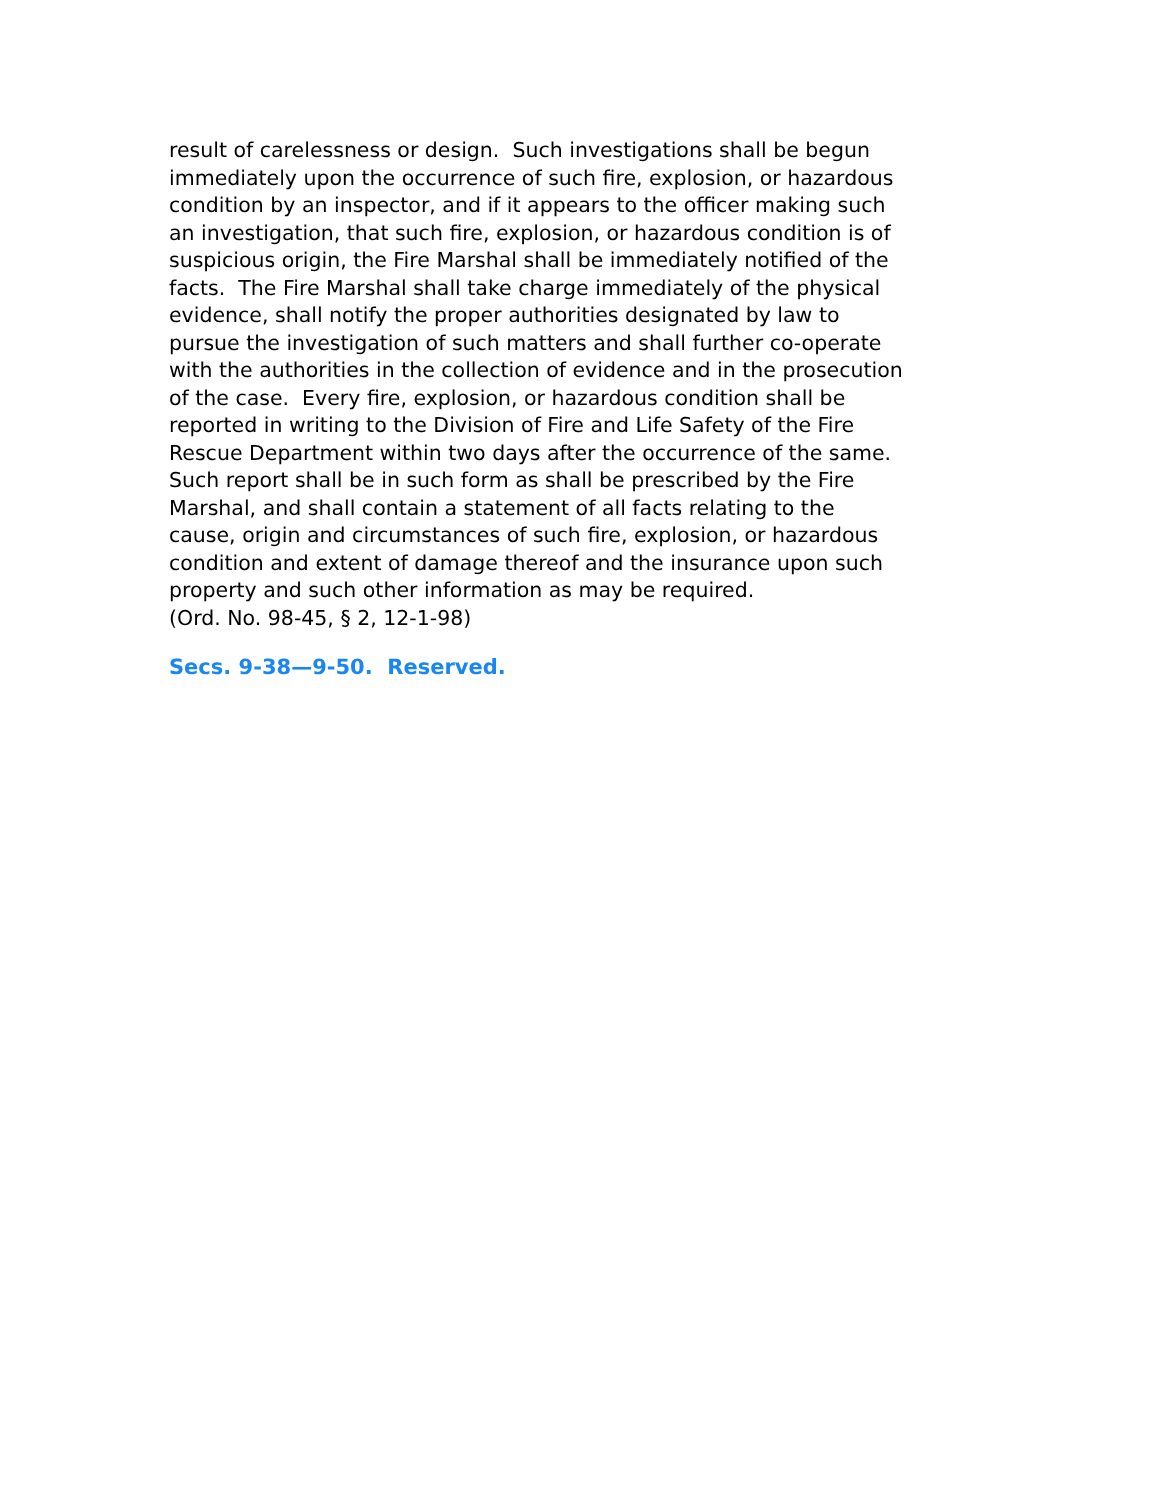result of carelessness or design. Such investigations shall be begun
immediately upon the occurrence of such fire, explosion, or hazardous
condition by an inspector, and if it appears to the officer making such
an investigation, that such fire, explosion, or hazardous condition is of
suspicious origin, the Fire Marshal shall be immediately notified of the
facts. The Fire Marshal shall take charge immediately of the physical
evidence, shall notify the proper authorities designated by law to
pursue the investigation of such matters and shall further co-operate
with the authorities in the collection of evidence and in the prosecution
of the case. Every fire, explosion, or hazardous condition shall be
reported in writing to the Division of Fire and Life Safety of the Fire
Rescue Department within two days after the occurrence of the same.
Such report shall be in such form as shall be prescribed by the Fire
Marshal, and shall contain a statement of all facts relating to the
cause, origin and circumstances of such fire, explosion, or hazardous
condition and extent of damage thereof and the insurance upon such
property and such other information as may be required.
(Ord. No. 98-45, § 2, 12-1-98)
Secs. 9-38—9-50. Reserved.